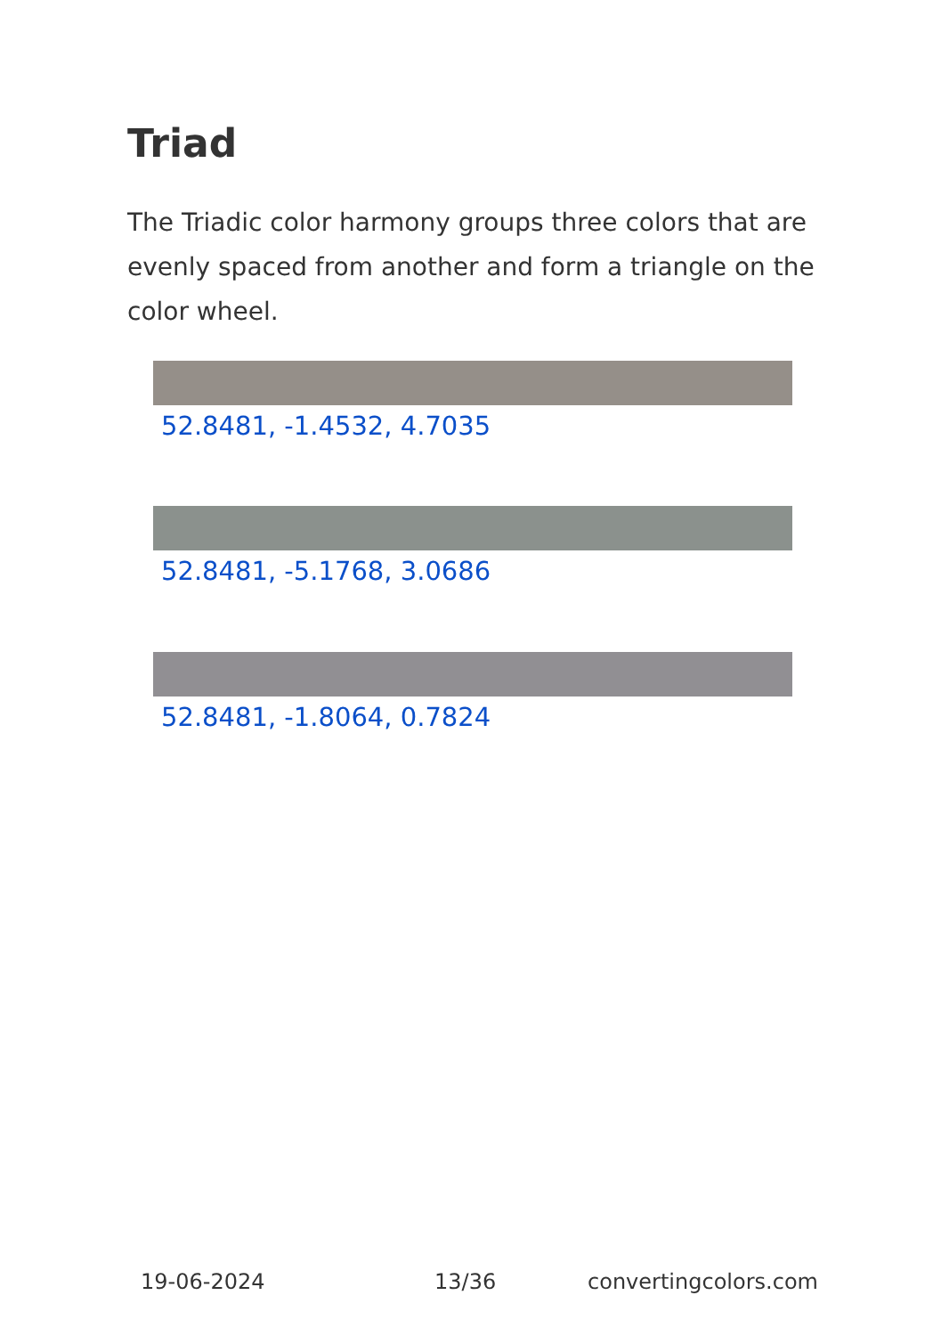Triad
The Triadic color harmony groups three colors that are evenly spaced from another and form a triangle on the color wheel.
52.8481, -1.4532, 4.7035
52.8481, -5.1768, 3.0686
52.8481, -1.8064, 0.7824
19-06-2024 13/36 convertingcolors.com